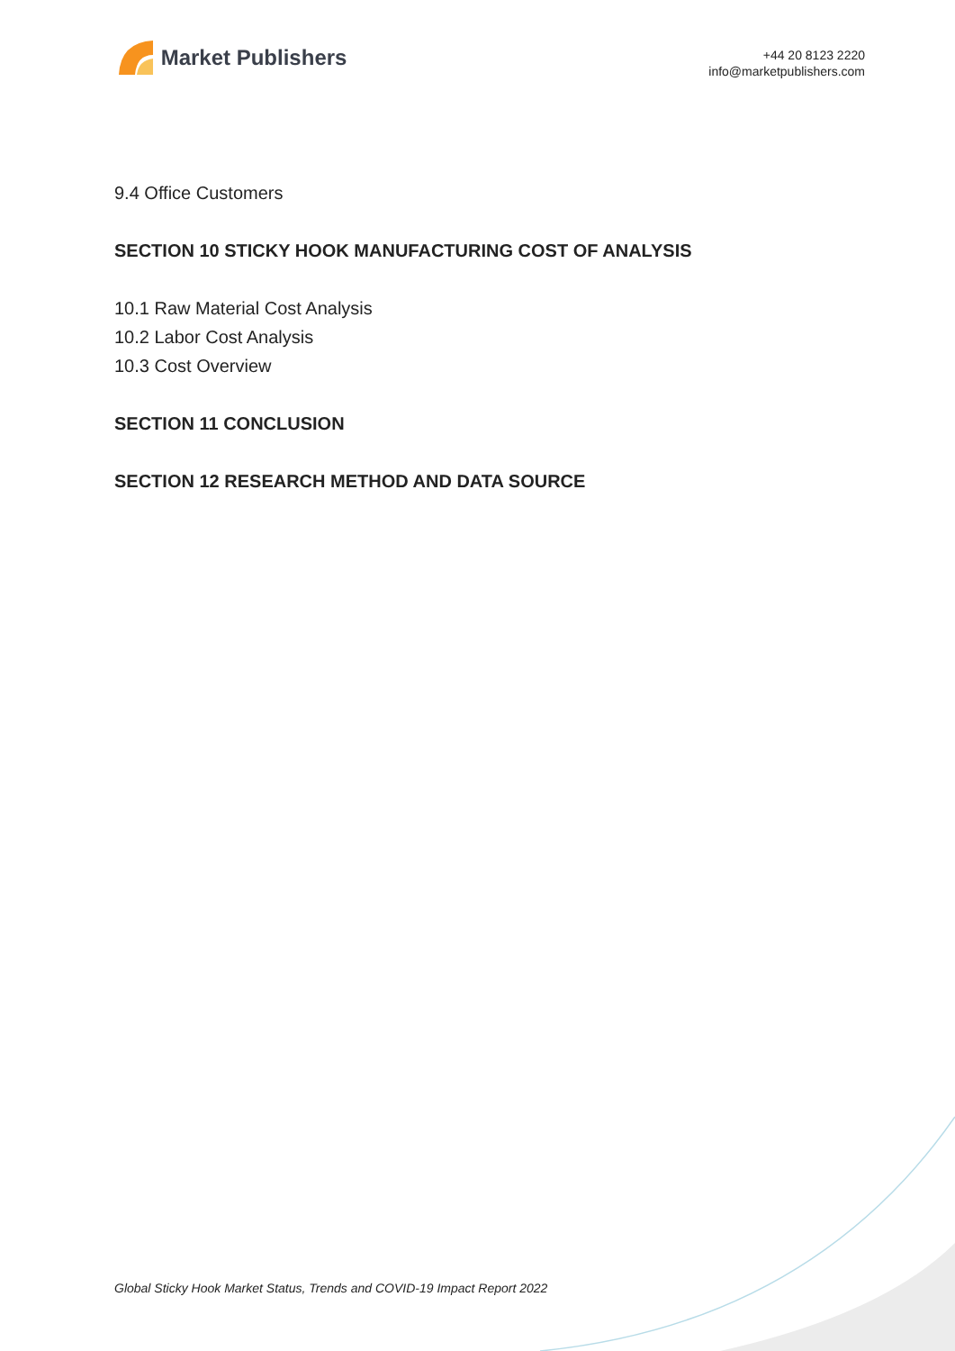Market Publishers
+44 20 8123 2220
info@marketpublishers.com
9.4 Office Customers
SECTION 10 STICKY HOOK MANUFACTURING COST OF ANALYSIS
10.1 Raw Material Cost Analysis
10.2 Labor Cost Analysis
10.3 Cost Overview
SECTION 11 CONCLUSION
SECTION 12 RESEARCH METHOD AND DATA SOURCE
Global Sticky Hook Market Status, Trends and COVID-19 Impact Report 2022